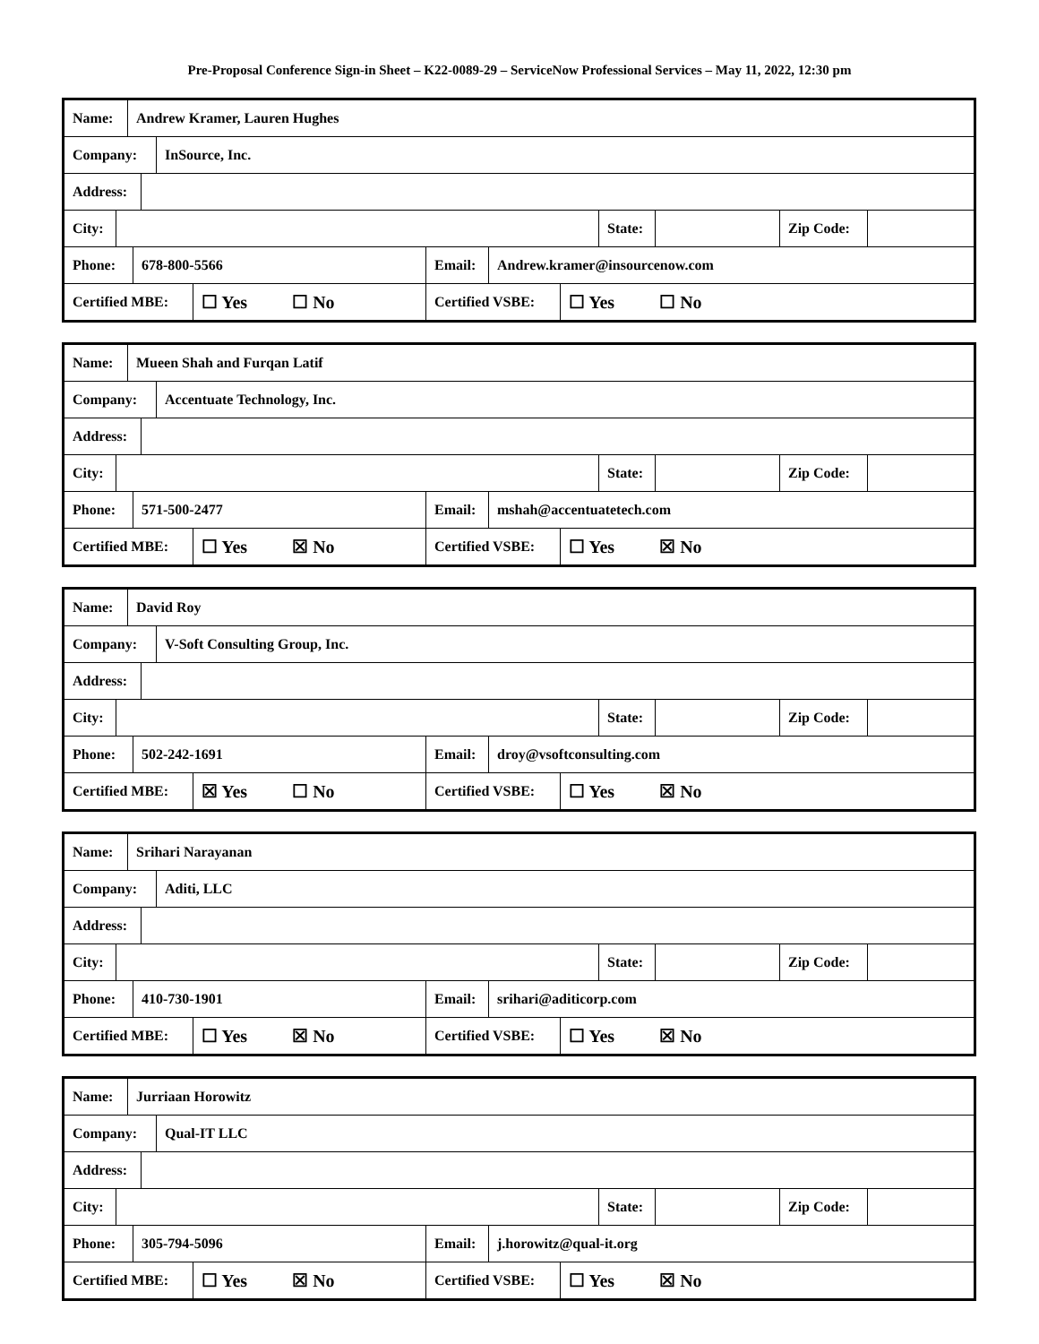Pre-Proposal Conference Sign-in Sheet – K22-0089-29 – ServiceNow Professional Services – May 11, 2022, 12:30 pm
| Name: Andrew Kramer, Lauren Hughes Company: InSource, Inc. Address: City: State: Zip Code: Phone: 678-800-5566 Email: Andrew.kramer@insourcenow.com Certified MBE: ☐ Yes ☐ No Certified VSBE: ☐ Yes ☐ No |
| Name: Mueen Shah and Furqan Latif Company: Accentuate Technology, Inc. Address: City: State: Zip Code: Phone: 571-500-2477 Email: mshah@accentuatetech.com Certified MBE: ☐ Yes ☒ No Certified VSBE: ☐ Yes ☒ No |
| Name: David Roy Company: V-Soft Consulting Group, Inc. Address: City: State: Zip Code: Phone: 502-242-1691 Email: droy@vsoftconsulting.com Certified MBE: ☒ Yes ☐ No Certified VSBE: ☐ Yes ☒ No |
| Name: Srihari Narayanan Company: Aditi, LLC Address: City: State: Zip Code: Phone: 410-730-1901 Email: srihari@aditicorp.com Certified MBE: ☐ Yes ☒ No Certified VSBE: ☐ Yes ☒ No |
| Name: Jurriaan Horowitz Company: Qual-IT LLC Address: City: State: Zip Code: Phone: 305-794-5096 Email: j.horowitz@qual-it.org Certified MBE: ☐ Yes ☒ No Certified VSBE: ☐ Yes ☒ No |